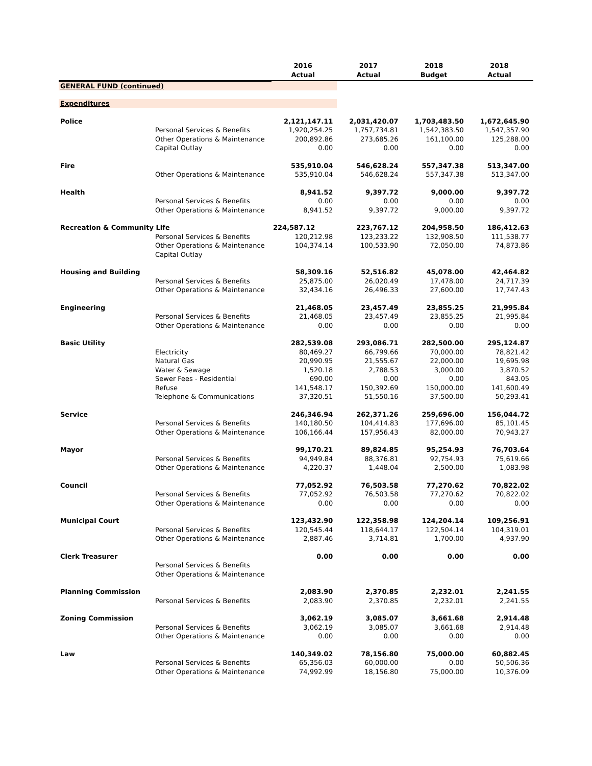| | | 2016 Actual | 2017 Actual | 2018 Budget | 2018 Actual |
| --- | --- | --- | --- | --- | --- |
| GENERAL FUND (continued) | | | | | |
| Expenditures | | | | | |
| Police | | 2,121,147.11 | 2,031,420.07 | 1,703,483.50 | 1,672,645.90 |
| | Personal Services & Benefits | 1,920,254.25 | 1,757,734.81 | 1,542,383.50 | 1,547,357.90 |
| | Other Operations & Maintenance | 200,892.86 | 273,685.26 | 161,100.00 | 125,288.00 |
| | Capital Outlay | 0.00 | 0.00 | 0.00 | 0.00 |
| Fire | | 535,910.04 | 546,628.24 | 557,347.38 | 513,347.00 |
| | Other Operations & Maintenance | 535,910.04 | 546,628.24 | 557,347.38 | 513,347.00 |
| Health | | 8,941.52 | 9,397.72 | 9,000.00 | 9,397.72 |
| | Personal Services & Benefits | 0.00 | 0.00 | 0.00 | 0.00 |
| | Other Operations & Maintenance | 8,941.52 | 9,397.72 | 9,000.00 | 9,397.72 |
| Recreation & Community Life | | 224,587.12 | 223,767.12 | 204,958.50 | 186,412.63 |
| | Personal Services & Benefits | 120,212.98 | 123,233.22 | 132,908.50 | 111,538.77 |
| | Other Operations & Maintenance | 104,374.14 | 100,533.90 | 72,050.00 | 74,873.86 |
| | Capital Outlay | | | | |
| Housing and Building | | 58,309.16 | 52,516.82 | 45,078.00 | 42,464.82 |
| | Personal Services & Benefits | 25,875.00 | 26,020.49 | 17,478.00 | 24,717.39 |
| | Other Operations & Maintenance | 32,434.16 | 26,496.33 | 27,600.00 | 17,747.43 |
| Engineering | | 21,468.05 | 23,457.49 | 23,855.25 | 21,995.84 |
| | Personal Services & Benefits | 21,468.05 | 23,457.49 | 23,855.25 | 21,995.84 |
| | Other Operations & Maintenance | 0.00 | 0.00 | 0.00 | 0.00 |
| Basic Utility | | 282,539.08 | 293,086.71 | 282,500.00 | 295,124.87 |
| | Electricity | 80,469.27 | 66,799.66 | 70,000.00 | 78,821.42 |
| | Natural Gas | 20,990.95 | 21,555.67 | 22,000.00 | 19,695.98 |
| | Water & Sewage | 1,520.18 | 2,788.53 | 3,000.00 | 3,870.52 |
| | Sewer Fees - Residential | 690.00 | 0.00 | 0.00 | 843.05 |
| | Refuse | 141,548.17 | 150,392.69 | 150,000.00 | 141,600.49 |
| | Telephone & Communications | 37,320.51 | 51,550.16 | 37,500.00 | 50,293.41 |
| Service | | 246,346.94 | 262,371.26 | 259,696.00 | 156,044.72 |
| | Personal Services & Benefits | 140,180.50 | 104,414.83 | 177,696.00 | 85,101.45 |
| | Other Operations & Maintenance | 106,166.44 | 157,956.43 | 82,000.00 | 70,943.27 |
| Mayor | | 99,170.21 | 89,824.85 | 95,254.93 | 76,703.64 |
| | Personal Services & Benefits | 94,949.84 | 88,376.81 | 92,754.93 | 75,619.66 |
| | Other Operations & Maintenance | 4,220.37 | 1,448.04 | 2,500.00 | 1,083.98 |
| Council | | 77,052.92 | 76,503.58 | 77,270.62 | 70,822.02 |
| | Personal Services & Benefits | 77,052.92 | 76,503.58 | 77,270.62 | 70,822.02 |
| | Other Operations & Maintenance | 0.00 | 0.00 | 0.00 | 0.00 |
| Municipal Court | | 123,432.90 | 122,358.98 | 124,204.14 | 109,256.91 |
| | Personal Services & Benefits | 120,545.44 | 118,644.17 | 122,504.14 | 104,319.01 |
| | Other Operations & Maintenance | 2,887.46 | 3,714.81 | 1,700.00 | 4,937.90 |
| Clerk Treasurer | | 0.00 | 0.00 | 0.00 | 0.00 |
| | Personal Services & Benefits | | | | |
| | Other Operations & Maintenance | | | | |
| Planning Commission | | 2,083.90 | 2,370.85 | 2,232.01 | 2,241.55 |
| | Personal Services & Benefits | 2,083.90 | 2,370.85 | 2,232.01 | 2,241.55 |
| Zoning Commission | | 3,062.19 | 3,085.07 | 3,661.68 | 2,914.48 |
| | Personal Services & Benefits | 3,062.19 | 3,085.07 | 3,661.68 | 2,914.48 |
| | Other Operations & Maintenance | 0.00 | 0.00 | 0.00 | 0.00 |
| Law | | 140,349.02 | 78,156.80 | 75,000.00 | 60,882.45 |
| | Personal Services & Benefits | 65,356.03 | 60,000.00 | 0.00 | 50,506.36 |
| | Other Operations & Maintenance | 74,992.99 | 18,156.80 | 75,000.00 | 10,376.09 |